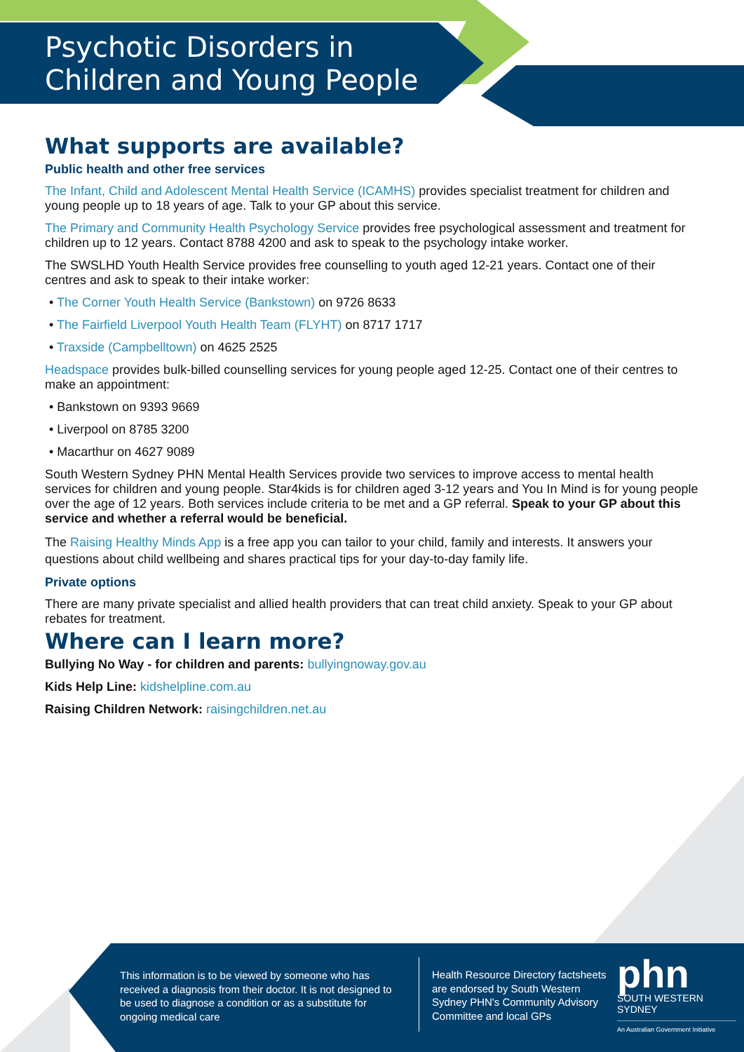Psychotic Disorders in
Children and Young People
What supports are available?
Public health and other free services
The Infant, Child and Adolescent Mental Health Service (ICAMHS) provides specialist treatment for children and young people up to 18 years of age. Talk to your GP about this service.
The Primary and Community Health Psychology Service provides free psychological assessment and treatment for children up to 12 years. Contact 8788 4200 and ask to speak to the psychology intake worker.
The SWSLHD Youth Health Service provides free counselling to youth aged 12-21 years. Contact one of their centres and ask to speak to their intake worker:
• The Corner Youth Health Service (Bankstown) on 9726 8633
• The Fairfield Liverpool Youth Health Team (FLYHT) on 8717 1717
• Traxside (Campbelltown) on 4625 2525
Headspace provides bulk-billed counselling services for young people aged 12-25. Contact one of their centres to make an appointment:
• Bankstown on 9393 9669
• Liverpool on 8785 3200
• Macarthur on 4627 9089
South Western Sydney PHN Mental Health Services provide two services to improve access to mental health services for children and young people. Star4kids is for children aged 3-12 years and You In Mind is for young people over the age of 12 years. Both services include criteria to be met and a GP referral. Speak to your GP about this service and whether a referral would be beneficial.
The Raising Healthy Minds App is a free app you can tailor to your child, family and interests. It answers your questions about child wellbeing and shares practical tips for your day-to-day family life.
Private options
There are many private specialist and allied health providers that can treat child anxiety. Speak to your GP about rebates for treatment.
Where can I learn more?
Bullying No Way - for children and parents: bullyingnoway.gov.au
Kids Help Line: kidshelpline.com.au
Raising Children Network: raisingchildren.net.au
This information is to be viewed by someone who has received a diagnosis from their doctor. It is not designed to be used to diagnose a condition or as a substitute for ongoing medical care
Health Resource Directory factsheets are endorsed by South Western Sydney PHN's Community Advisory Committee and local GPs
phn
SOUTH WESTERN
SYDNEY
An Australian Government Initiative